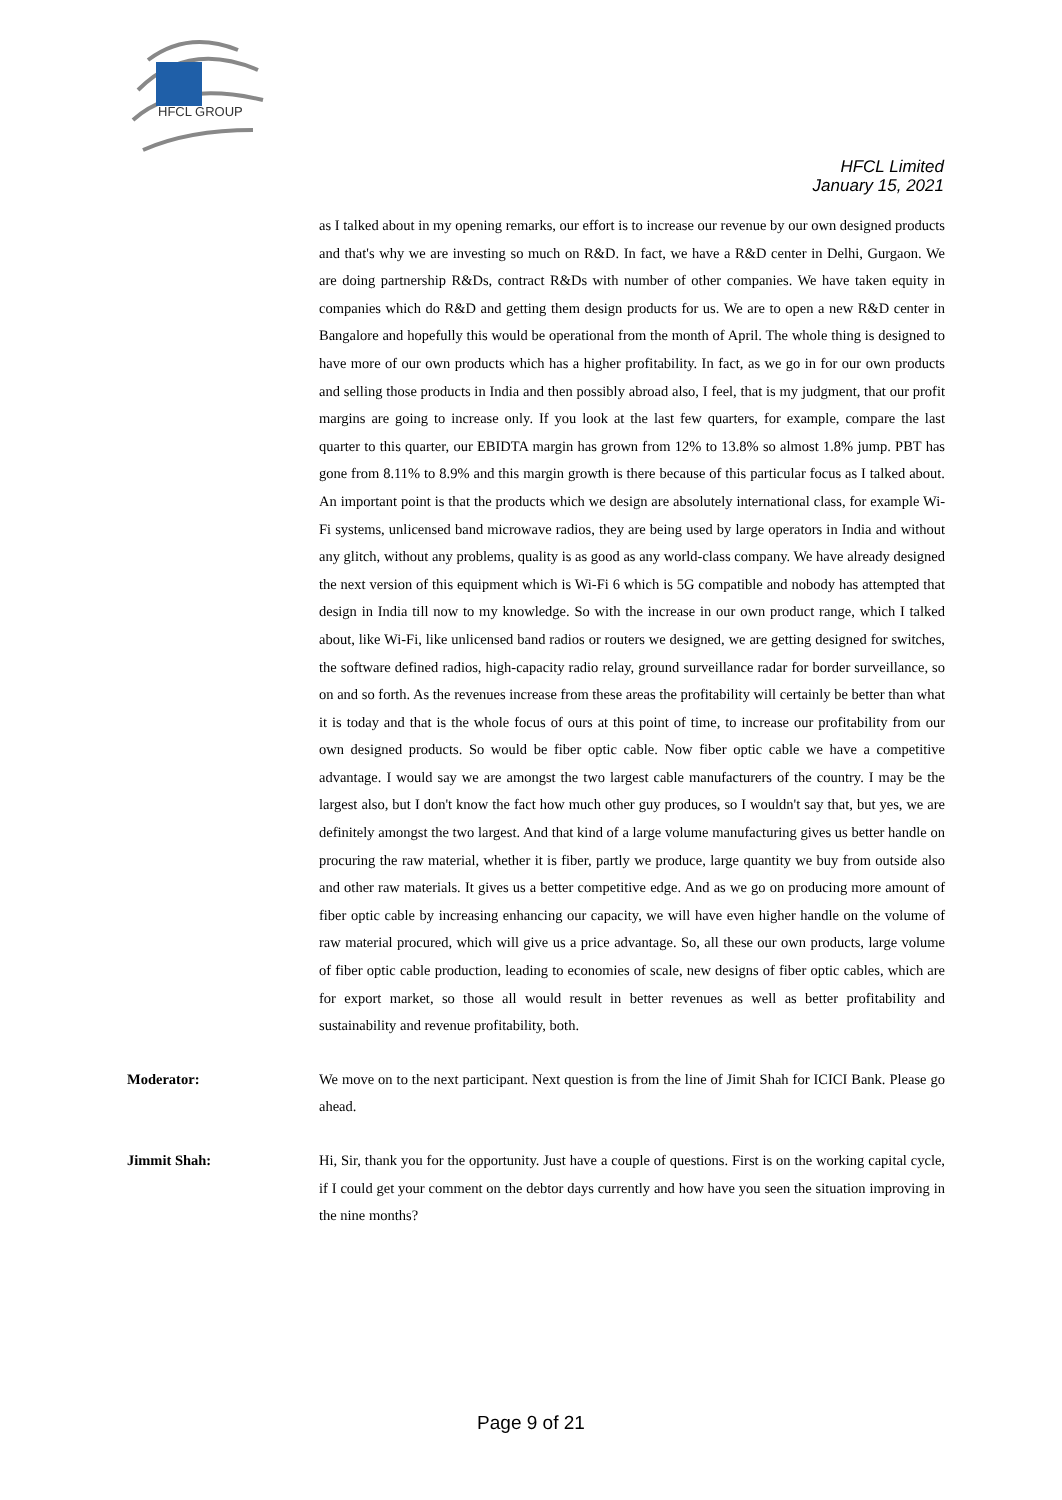HFCL GROUP
HFCL Limited
January 15, 2021
as I talked about in my opening remarks, our effort is to increase our revenue by our own designed products and that's why we are investing so much on R&D. In fact, we have a R&D center in Delhi, Gurgaon. We are doing partnership R&Ds, contract R&Ds with number of other companies. We have taken equity in companies which do R&D and getting them design products for us. We are to open a new R&D center in Bangalore and hopefully this would be operational from the month of April. The whole thing is designed to have more of our own products which has a higher profitability. In fact, as we go in for our own products and selling those products in India and then possibly abroad also, I feel, that is my judgment, that our profit margins are going to increase only. If you look at the last few quarters, for example, compare the last quarter to this quarter, our EBIDTA margin has grown from 12% to 13.8% so almost 1.8% jump. PBT has gone from 8.11% to 8.9% and this margin growth is there because of this particular focus as I talked about. An important point is that the products which we design are absolutely international class, for example Wi-Fi systems, unlicensed band microwave radios, they are being used by large operators in India and without any glitch, without any problems, quality is as good as any world-class company. We have already designed the next version of this equipment which is Wi-Fi 6 which is 5G compatible and nobody has attempted that design in India till now to my knowledge. So with the increase in our own product range, which I talked about, like Wi-Fi, like unlicensed band radios or routers we designed, we are getting designed for switches, the software defined radios, high-capacity radio relay, ground surveillance radar for border surveillance, so on and so forth. As the revenues increase from these areas the profitability will certainly be better than what it is today and that is the whole focus of ours at this point of time, to increase our profitability from our own designed products. So would be fiber optic cable. Now fiber optic cable we have a competitive advantage. I would say we are amongst the two largest cable manufacturers of the country. I may be the largest also, but I don't know the fact how much other guy produces, so I wouldn't say that, but yes, we are definitely amongst the two largest. And that kind of a large volume manufacturing gives us better handle on procuring the raw material, whether it is fiber, partly we produce, large quantity we buy from outside also and other raw materials. It gives us a better competitive edge. And as we go on producing more amount of fiber optic cable by increasing enhancing our capacity, we will have even higher handle on the volume of raw material procured, which will give us a price advantage. So, all these our own products, large volume of fiber optic cable production, leading to economies of scale, new designs of fiber optic cables, which are for export market, so those all would result in better revenues as well as better profitability and sustainability and revenue profitability, both.
Moderator: We move on to the next participant. Next question is from the line of Jimit Shah for ICICI Bank. Please go ahead.
Jimmit Shah: Hi, Sir, thank you for the opportunity. Just have a couple of questions. First is on the working capital cycle, if I could get your comment on the debtor days currently and how have you seen the situation improving in the nine months?
Page 9 of 21